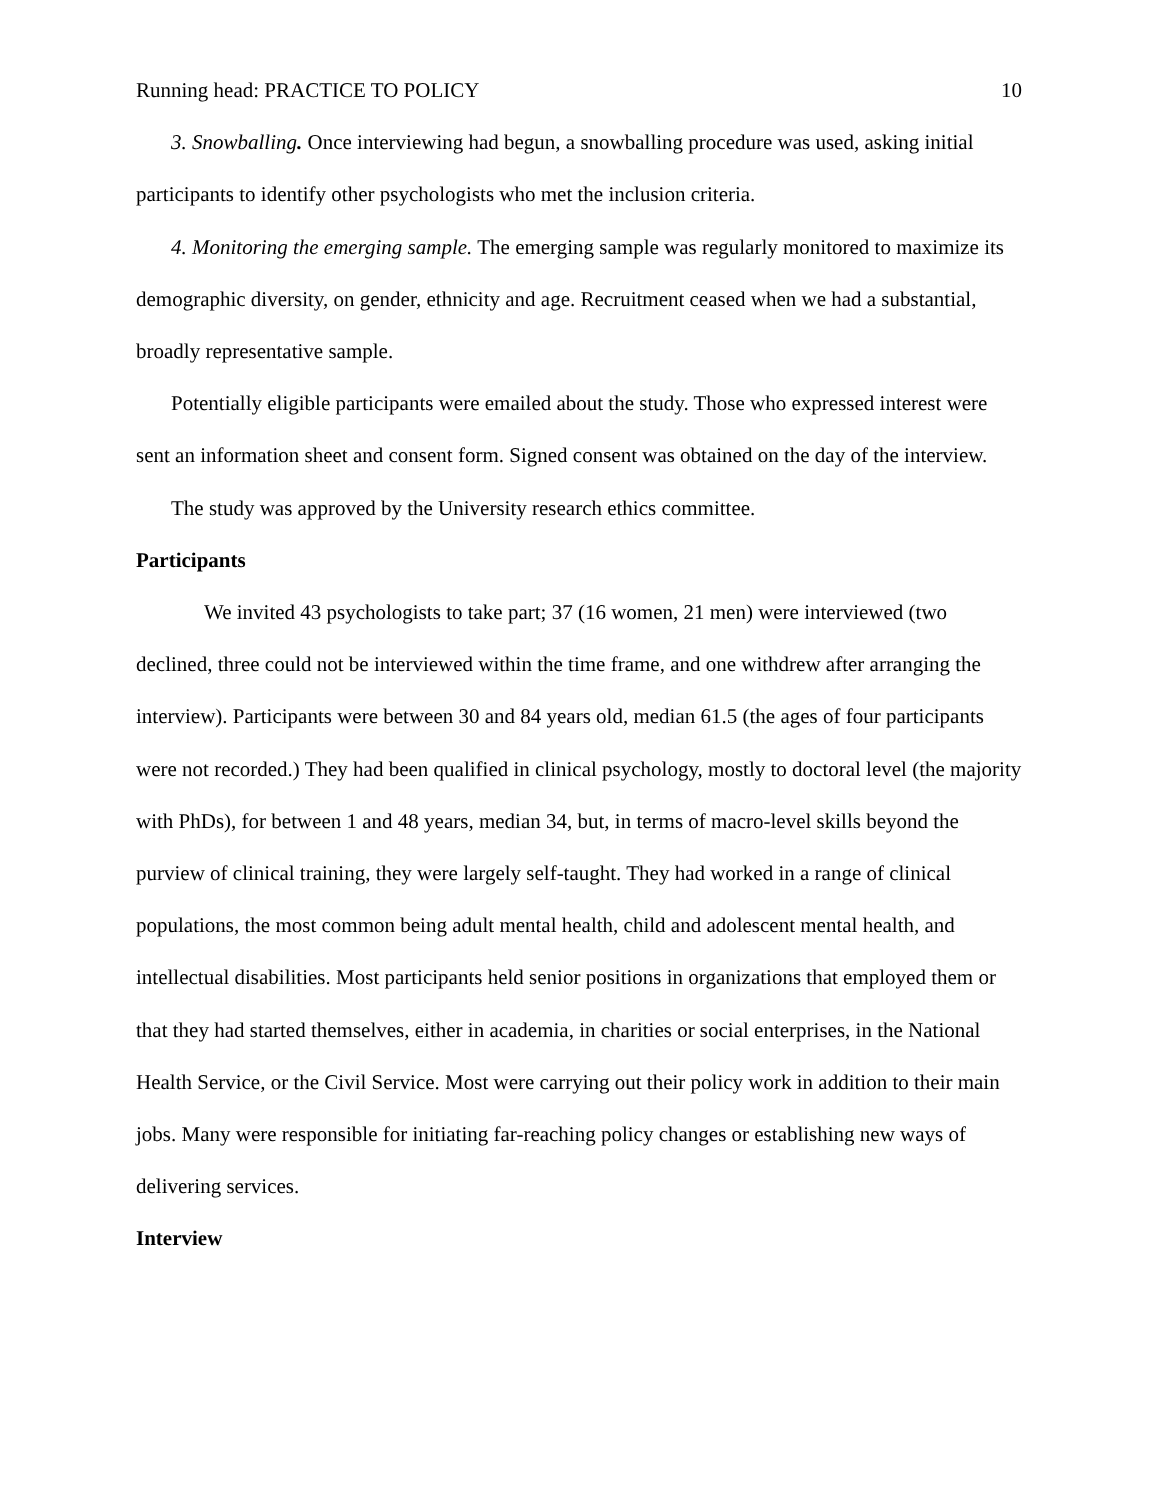Running head: PRACTICE TO POLICY 10
3. Snowballing. Once interviewing had begun, a snowballing procedure was used, asking initial participants to identify other psychologists who met the inclusion criteria.
4. Monitoring the emerging sample. The emerging sample was regularly monitored to maximize its demographic diversity, on gender, ethnicity and age. Recruitment ceased when we had a substantial, broadly representative sample.
Potentially eligible participants were emailed about the study. Those who expressed interest were sent an information sheet and consent form. Signed consent was obtained on the day of the interview.
The study was approved by the University research ethics committee.
Participants
We invited 43 psychologists to take part; 37 (16 women, 21 men) were interviewed (two declined, three could not be interviewed within the time frame, and one withdrew after arranging the interview). Participants were between 30 and 84 years old, median 61.5 (the ages of four participants were not recorded.) They had been qualified in clinical psychology, mostly to doctoral level (the majority with PhDs), for between 1 and 48 years, median 34, but, in terms of macro-level skills beyond the purview of clinical training, they were largely self-taught. They had worked in a range of clinical populations, the most common being adult mental health, child and adolescent mental health, and intellectual disabilities. Most participants held senior positions in organizations that employed them or that they had started themselves, either in academia, in charities or social enterprises, in the National Health Service, or the Civil Service. Most were carrying out their policy work in addition to their main jobs. Many were responsible for initiating far-reaching policy changes or establishing new ways of delivering services.
Interview